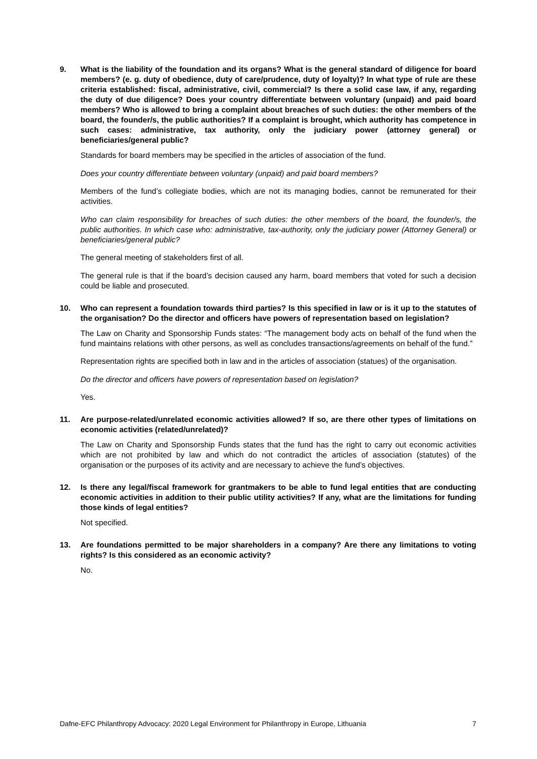9. What is the liability of the foundation and its organs? What is the general standard of diligence for board members? (e. g. duty of obedience, duty of care/prudence, duty of loyalty)? In what type of rule are these criteria established: fiscal, administrative, civil, commercial? Is there a solid case law, if any, regarding the duty of due diligence? Does your country differentiate between voluntary (unpaid) and paid board members? Who is allowed to bring a complaint about breaches of such duties: the other members of the board, the founder/s, the public authorities? If a complaint is brought, which authority has competence in such cases: administrative, tax authority, only the judiciary power (attorney general) or beneficiaries/general public?
Standards for board members may be specified in the articles of association of the fund.
Does your country differentiate between voluntary (unpaid) and paid board members?
Members of the fund’s collegiate bodies, which are not its managing bodies, cannot be remunerated for their activities.
Who can claim responsibility for breaches of such duties: the other members of the board, the founder/s, the public authorities. In which case who: administrative, tax-authority, only the judiciary power (Attorney General) or beneficiaries/general public?
The general meeting of stakeholders first of all.
The general rule is that if the board’s decision caused any harm, board members that voted for such a decision could be liable and prosecuted.
10. Who can represent a foundation towards third parties? Is this specified in law or is it up to the statutes of the organisation? Do the director and officers have powers of representation based on legislation?
The Law on Charity and Sponsorship Funds states: “The management body acts on behalf of the fund when the fund maintains relations with other persons, as well as concludes transactions/agreements on behalf of the fund.”
Representation rights are specified both in law and in the articles of association (statues) of the organisation.
Do the director and officers have powers of representation based on legislation?
Yes.
11. Are purpose-related/unrelated economic activities allowed? If so, are there other types of limitations on economic activities (related/unrelated)?
The Law on Charity and Sponsorship Funds states that the fund has the right to carry out economic activities which are not prohibited by law and which do not contradict the articles of association (statutes) of the organisation or the purposes of its activity and are necessary to achieve the fund’s objectives.
12. Is there any legal/fiscal framework for grantmakers to be able to fund legal entities that are conducting economic activities in addition to their public utility activities? If any, what are the limitations for funding those kinds of legal entities?
Not specified.
13. Are foundations permitted to be major shareholders in a company? Are there any limitations to voting rights? Is this considered as an economic activity?
No.
Dafne-EFC Philanthropy Advocacy: 2020 Legal Environment for Philanthropy in Europe, Lithuania 7